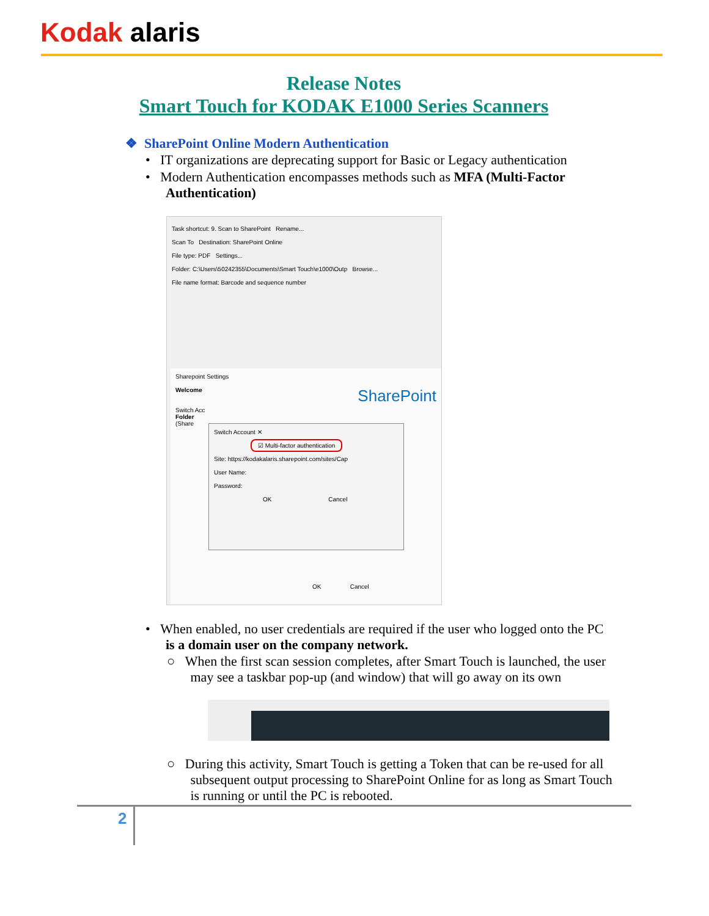Kodak alaris
Release Notes
Smart Touch for KODAK E1000 Series Scanners
❖ SharePoint Online Modern Authentication
• IT organizations are deprecating support for Basic or Legacy authentication
• Modern Authentication encompasses methods such as MFA (Multi-Factor
Authentication)
Task shortcut: 9. Scan to SharePoint Rename...
Scan To Destination: SharePoint Online
File type: PDF Settings...
Folder: C:\Users\50242355\Documents\Smart Touch\e1000\Outp Browse...
File name format: Barcode and sequence number
Sharepoint Settings
Welcome SharePoint
Switch Acc
Folder
(Share
OK Cancel
Switch Account ✕
☑ Multi-factor authentication
Site: https://kodakalaris.sharepoint.com/sites/Cap
User Name:
Password:
OK Cancel
• When enabled, no user credentials are required if the user who logged onto the PC
is a domain user on the company network.
○ When the first scan session completes, after Smart Touch is launched, the user
may see a taskbar pop-up (and window) that will go away on its own
○ During this activity, Smart Touch is getting a Token that can be re-used for all
subsequent output processing to SharePoint Online for as long as Smart Touch
is running or until the PC is rebooted.
2